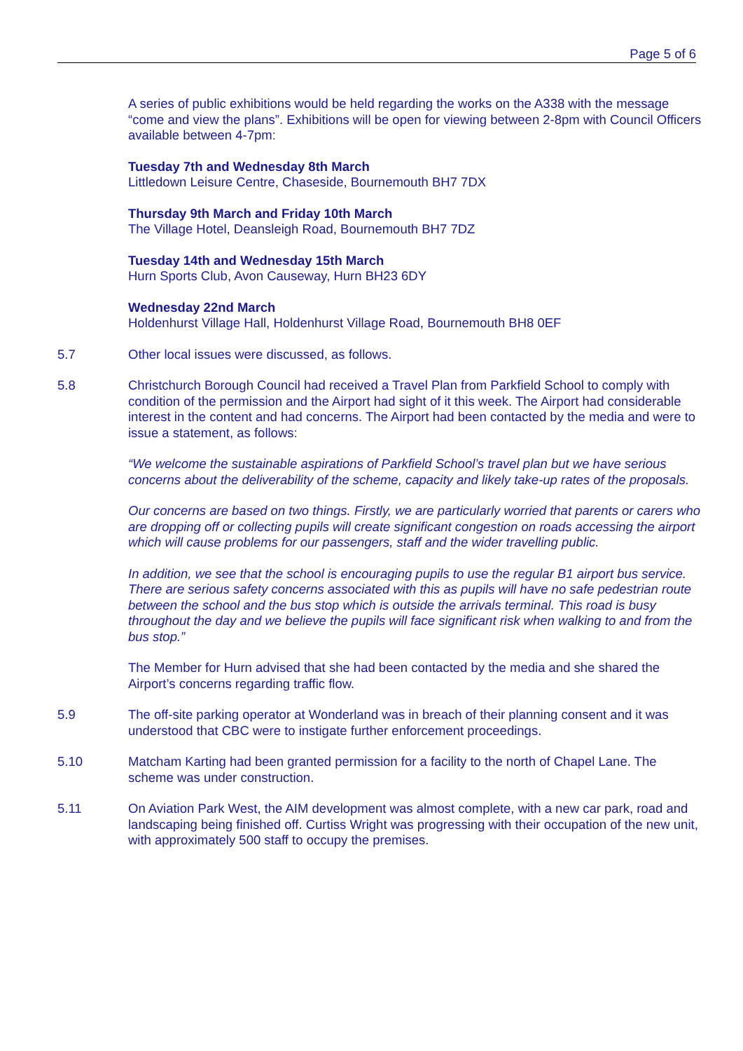Page 5 of 6
A series of public exhibitions would be held regarding the works on the A338 with the message “come and view the plans”. Exhibitions will be open for viewing between 2-8pm with Council Officers available between 4-7pm:
Tuesday 7th and Wednesday 8th March
Littledown Leisure Centre, Chaseside, Bournemouth BH7 7DX
Thursday 9th March and Friday 10th March
The Village Hotel, Deansleigh Road, Bournemouth BH7 7DZ
Tuesday 14th and Wednesday 15th March
Hurn Sports Club, Avon Causeway, Hurn BH23 6DY
Wednesday 22nd March
Holdenhurst Village Hall, Holdenhurst Village Road, Bournemouth BH8 0EF
5.7 Other local issues were discussed, as follows.
5.8 Christchurch Borough Council had received a Travel Plan from Parkfield School to comply with condition of the permission and the Airport had sight of it this week. The Airport had considerable interest in the content and had concerns. The Airport had been contacted by the media and were to issue a statement, as follows:
“We welcome the sustainable aspirations of Parkfield School’s travel plan but we have serious concerns about the deliverability of the scheme, capacity and likely take-up rates of the proposals.
Our concerns are based on two things. Firstly, we are particularly worried that parents or carers who are dropping off or collecting pupils will create significant congestion on roads accessing the airport which will cause problems for our passengers, staff and the wider travelling public.
In addition, we see that the school is encouraging pupils to use the regular B1 airport bus service. There are serious safety concerns associated with this as pupils will have no safe pedestrian route between the school and the bus stop which is outside the arrivals terminal. This road is busy throughout the day and we believe the pupils will face significant risk when walking to and from the bus stop.”
The Member for Hurn advised that she had been contacted by the media and she shared the Airport’s concerns regarding traffic flow.
5.9 The off-site parking operator at Wonderland was in breach of their planning consent and it was understood that CBC were to instigate further enforcement proceedings.
5.10 Matcham Karting had been granted permission for a facility to the north of Chapel Lane. The scheme was under construction.
5.11 On Aviation Park West, the AIM development was almost complete, with a new car park, road and landscaping being finished off. Curtiss Wright was progressing with their occupation of the new unit, with approximately 500 staff to occupy the premises.